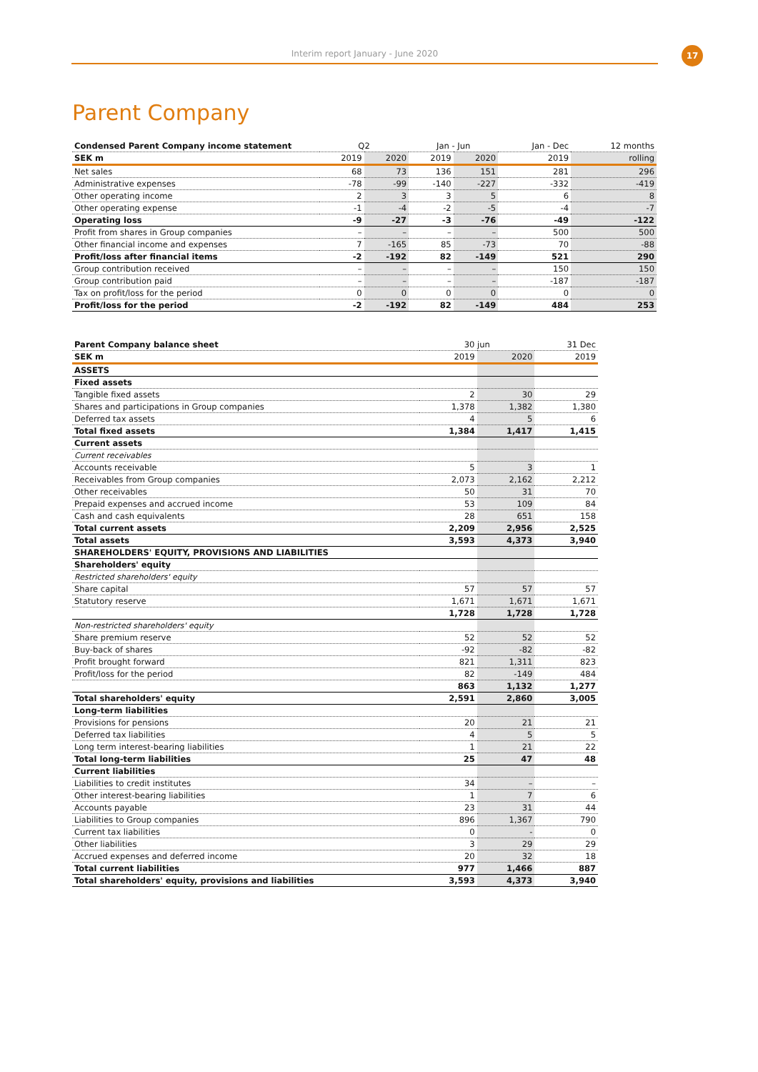Interim report January - June 2020 17
Parent Company
| Condensed Parent Company income statement | Q2 | | Jan - Jun | | Jan - Dec | 12 months |
| --- | --- | --- | --- | --- | --- | --- |
| SEK m | 2019 | 2020 | 2019 | 2020 | 2019 | rolling |
| Net sales | 68 | 73 | 136 | 151 | 281 | 296 |
| Administrative expenses | -78 | -99 | -140 | -227 | -332 | -419 |
| Other operating income | 2 | 3 | 3 | 5 | 6 | 8 |
| Other operating expense | -1 | -4 | -2 | -5 | -4 | -7 |
| Operating loss | -9 | -27 | -3 | -76 | -49 | -122 |
| Profit from shares in Group companies | – | – | – | – | 500 | 500 |
| Other financial income and expenses | 7 | -165 | 85 | -73 | 70 | -88 |
| Profit/loss after financial items | -2 | -192 | 82 | -149 | 521 | 290 |
| Group contribution received | – | – | – | – | 150 | 150 |
| Group contribution paid | – | – | – | – | -187 | -187 |
| Tax on profit/loss for the period | 0 | 0 | 0 | 0 | 0 | 0 |
| Profit/loss for the period | -2 | -192 | 82 | -149 | 484 | 253 |
| Parent Company balance sheet | 30 jun | | 31 Dec |
| --- | --- | --- | --- |
| SEK m | 2019 | 2020 | 2019 |
| ASSETS | | | |
| Fixed assets | | | |
| Tangible fixed assets | 2 | 30 | 29 |
| Shares and participations in Group companies | 1,378 | 1,382 | 1,380 |
| Deferred tax assets | 4 | 5 | 6 |
| Total fixed assets | 1,384 | 1,417 | 1,415 |
| Current assets | | | |
| Current receivables | | | |
| Accounts receivable | 5 | 3 | 1 |
| Receivables from Group companies | 2,073 | 2,162 | 2,212 |
| Other receivables | 50 | 31 | 70 |
| Prepaid expenses and accrued income | 53 | 109 | 84 |
| Cash and cash equivalents | 28 | 651 | 158 |
| Total current assets | 2,209 | 2,956 | 2,525 |
| Total assets | 3,593 | 4,373 | 3,940 |
| SHAREHOLDERS' EQUITY, PROVISIONS AND LIABILITIES | | | |
| Shareholders' equity | | | |
| Restricted shareholders' equity | | | |
| Share capital | 57 | 57 | 57 |
| Statutory reserve | 1,671 | 1,671 | 1,671 |
| | 1,728 | 1,728 | 1,728 |
| Non-restricted shareholders' equity | | | |
| Share premium reserve | 52 | 52 | 52 |
| Buy-back of shares | -92 | -82 | -82 |
| Profit brought forward | 821 | 1,311 | 823 |
| Profit/loss for the period | 82 | -149 | 484 |
| | 863 | 1,132 | 1,277 |
| Total shareholders' equity | 2,591 | 2,860 | 3,005 |
| Long-term liabilities | | | |
| Provisions for pensions | 20 | 21 | 21 |
| Deferred tax liabilities | 4 | 5 | 5 |
| Long term interest-bearing liabilities | 1 | 21 | 22 |
| Total long-term liabilities | 25 | 47 | 48 |
| Current liabilities | | | |
| Liabilities to credit institutes | 34 | – | – |
| Other interest-bearing liabilities | 1 | 7 | 6 |
| Accounts payable | 23 | 31 | 44 |
| Liabilities to Group companies | 896 | 1,367 | 790 |
| Current tax liabilities | 0 | - | 0 |
| Other liabilities | 3 | 29 | 29 |
| Accrued expenses and deferred income | 20 | 32 | 18 |
| Total current liabilities | 977 | 1,466 | 887 |
| Total shareholders' equity, provisions and liabilities | 3,593 | 4,373 | 3,940 |